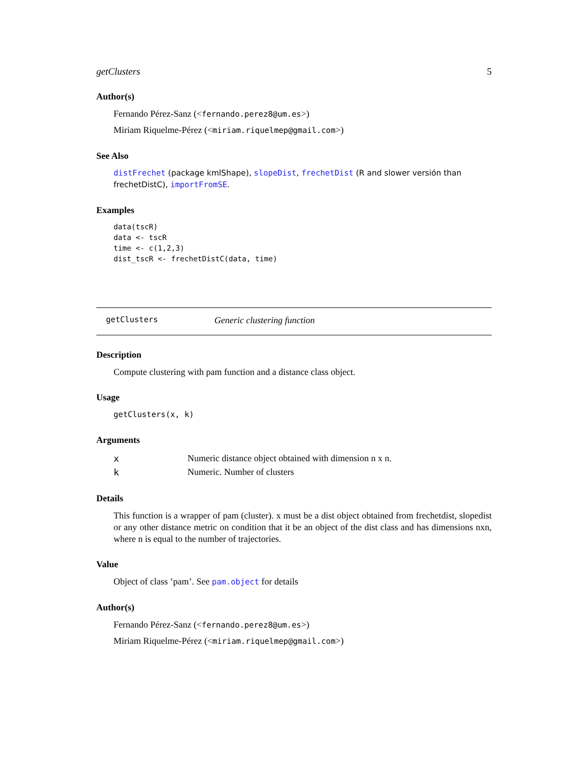getClusters 5
Author(s)
Fernando Pérez-Sanz (<fernando.perez8@um.es>)
Miriam Riquelme-Pérez (<miriam.riquelmep@gmail.com>)
See Also
distFrechet (package kmlShape), slopeDist, frechetDist (R and slower versión than frechetDistC), importFromSE.
Examples
data(tscR)
data <- tscR
time <- c(1,2,3)
dist_tscR <- frechetDistC(data, time)
getClusters Generic clustering function
Description
Compute clustering with pam function and a distance class object.
Usage
getClusters(x, k)
Arguments
| x | Numeric distance object obtained with dimension n x n. |
| k | Numeric. Number of clusters |
Details
This function is a wrapper of pam (cluster). x must be a dist object obtained from frechetdist, slopedist or any other distance metric on condition that it be an object of the dist class and has dimensions nxn, where n is equal to the number of trajectories.
Value
Object of class ’pam’. See pam.object for details
Author(s)
Fernando Pérez-Sanz (<fernando.perez8@um.es>)
Miriam Riquelme-Pérez (<miriam.riquelmep@gmail.com>)